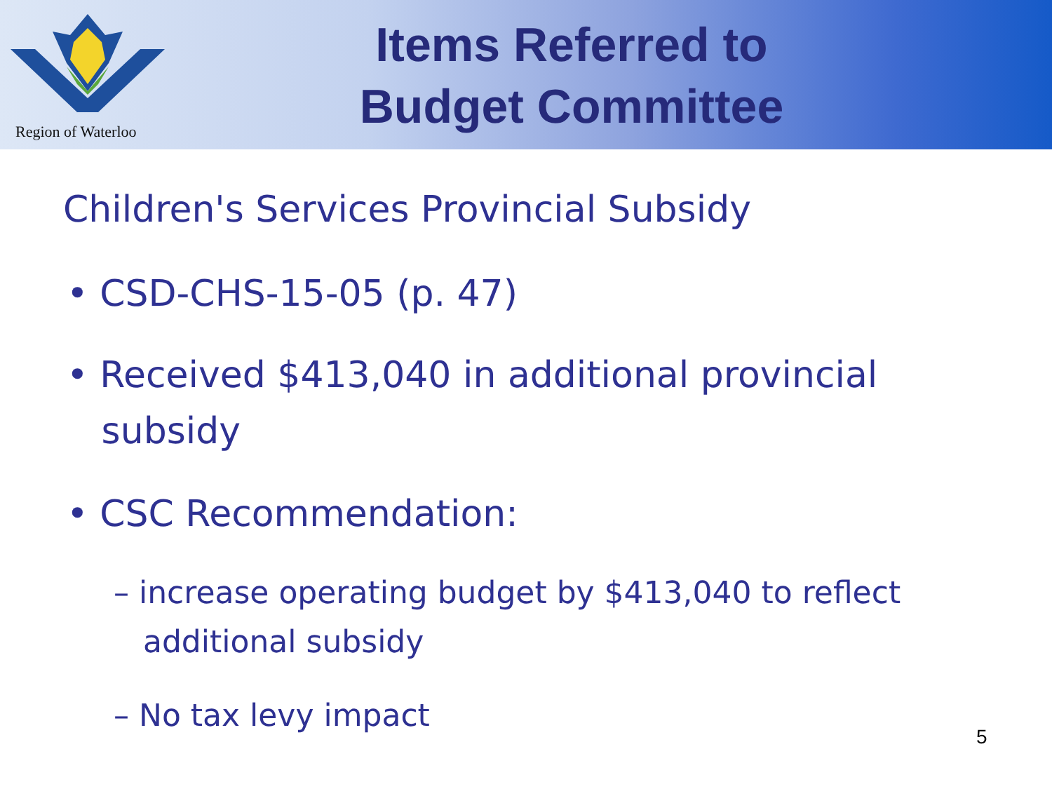Region of Waterloo
Items Referred to
Budget Committee
Children's Services Provincial Subsidy
• CSD-CHS-15-05 (p. 47)
• Received $413,040 in additional provincial
subsidy
• CSC Recommendation:
– increase operating budget by $413,040 to reflect
additional subsidy
– No tax levy impact
5